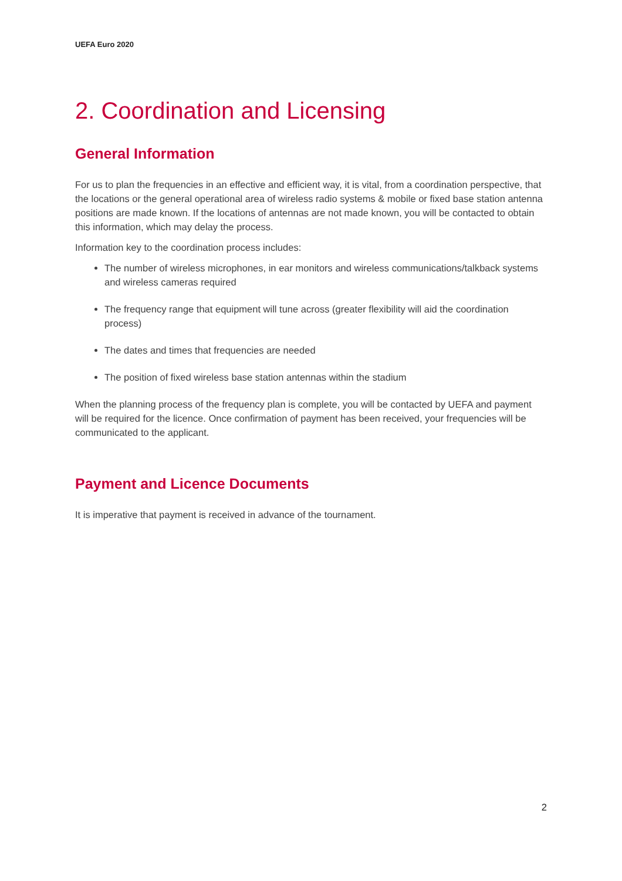UEFA Euro 2020
2. Coordination and Licensing
General Information
For us to plan the frequencies in an effective and efficient way, it is vital, from a coordination perspective, that the locations or the general operational area of wireless radio systems & mobile or fixed base station antenna positions are made known. If the locations of antennas are not made known, you will be contacted to obtain this information, which may delay the process.
Information key to the coordination process includes:
The number of wireless microphones, in ear monitors and wireless communications/talkback systems and wireless cameras required
The frequency range that equipment will tune across (greater flexibility will aid the coordination process)
The dates and times that frequencies are needed
The position of fixed wireless base station antennas within the stadium
When the planning process of the frequency plan is complete, you will be contacted by UEFA and payment will be required for the licence. Once confirmation of payment has been received, your frequencies will be communicated to the applicant.
Payment and Licence Documents
It is imperative that payment is received in advance of the tournament.
2